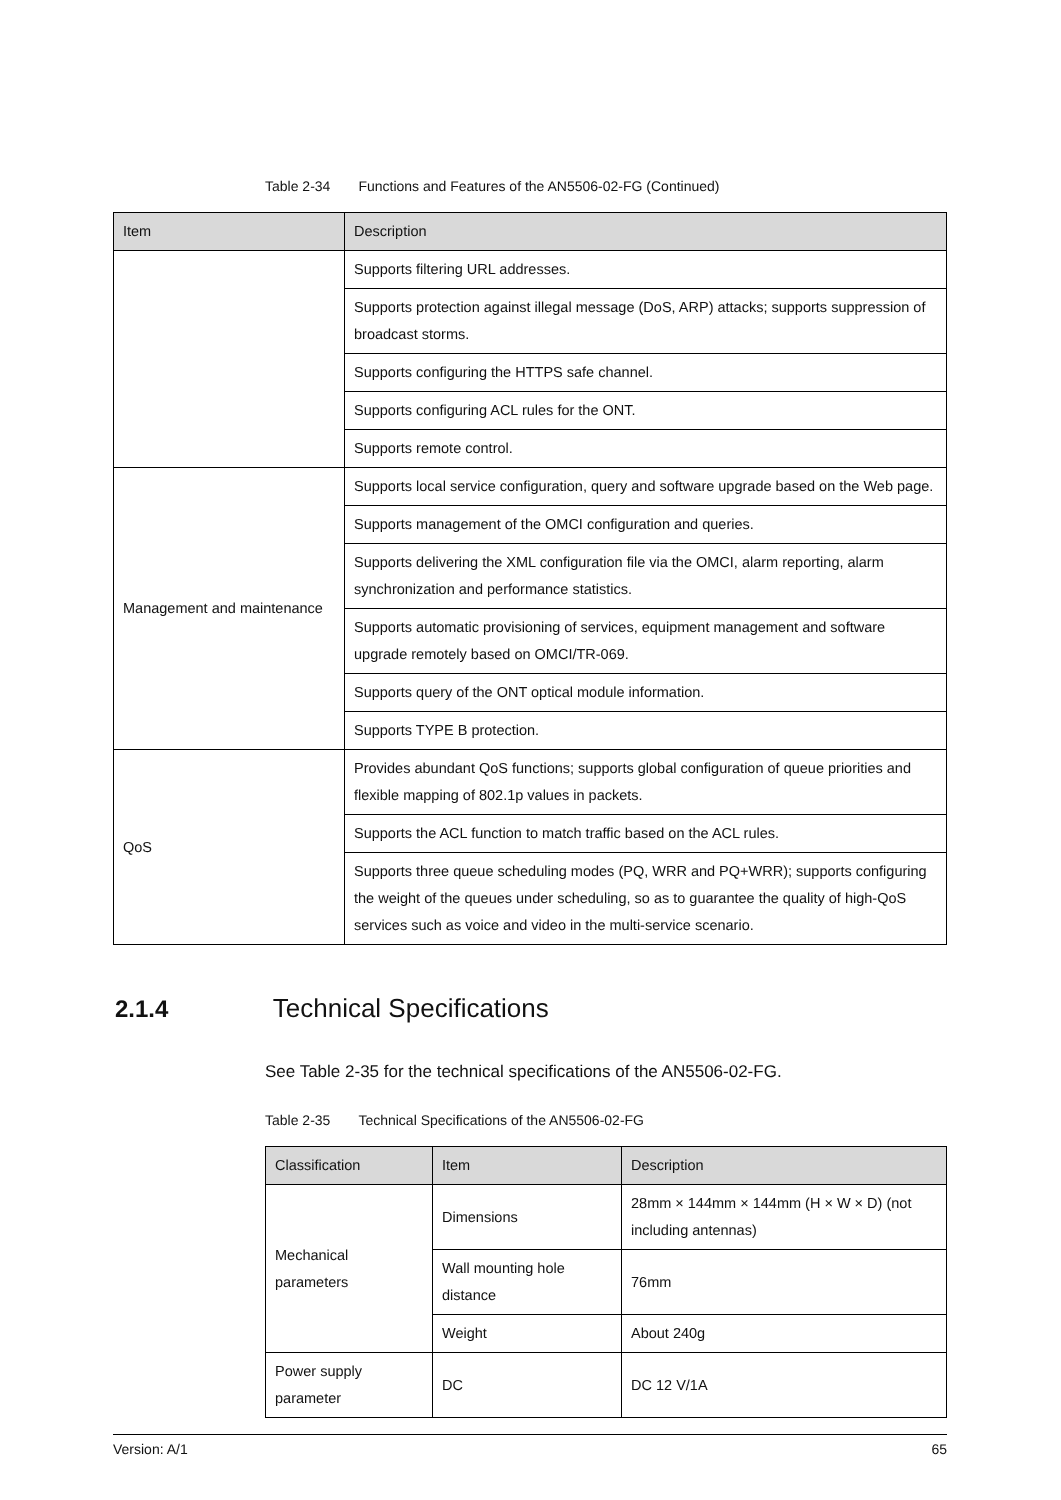Table 2-34 Functions and Features of the AN5506-02-FG (Continued)
| Item | Description |
| --- | --- |
| | Supports filtering URL addresses. |
| | Supports protection against illegal message (DoS, ARP) attacks; supports suppression of broadcast storms. |
| | Supports configuring the HTTPS safe channel. |
| | Supports configuring ACL rules for the ONT. |
| | Supports remote control. |
| Management and maintenance | Supports local service configuration, query and software upgrade based on the Web page. |
| | Supports management of the OMCI configuration and queries. |
| | Supports delivering the XML configuration file via the OMCI, alarm reporting, alarm synchronization and performance statistics. |
| | Supports automatic provisioning of services, equipment management and software upgrade remotely based on OMCI/TR-069. |
| | Supports query of the ONT optical module information. |
| | Supports TYPE B protection. |
| QoS | Provides abundant QoS functions; supports global configuration of queue priorities and flexible mapping of 802.1p values in packets. |
| | Supports the ACL function to match traffic based on the ACL rules. |
| | Supports three queue scheduling modes (PQ, WRR and PQ+WRR); supports configuring the weight of the queues under scheduling, so as to guarantee the quality of high-QoS services such as voice and video in the multi-service scenario. |
2.1.4 Technical Specifications
See Table 2-35 for the technical specifications of the AN5506-02-FG.
Table 2-35 Technical Specifications of the AN5506-02-FG
| Classification | Item | Description |
| --- | --- | --- |
| Mechanical parameters | Dimensions | 28mm × 144mm × 144mm (H × W × D) (not including antennas) |
| | Wall mounting hole distance | 76mm |
| | Weight | About 240g |
| Power supply parameter | DC | DC 12 V/1A |
Version: A/1 65